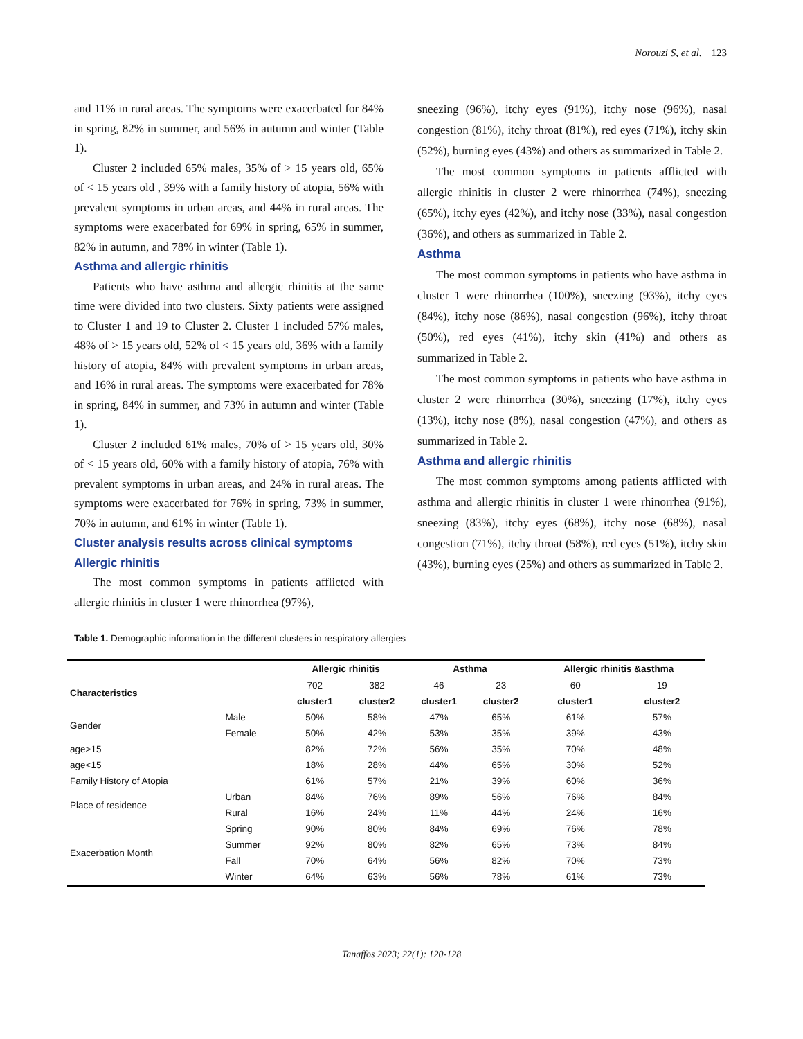Norouzi S, et al. 123
and 11% in rural areas. The symptoms were exacerbated for 84% in spring, 82% in summer, and 56% in autumn and winter (Table 1).
Cluster 2 included 65% males, 35% of > 15 years old, 65% of < 15 years old , 39% with a family history of atopia, 56% with prevalent symptoms in urban areas, and 44% in rural areas. The symptoms were exacerbated for 69% in spring, 65% in summer, 82% in autumn, and 78% in winter (Table 1).
Asthma and allergic rhinitis
Patients who have asthma and allergic rhinitis at the same time were divided into two clusters. Sixty patients were assigned to Cluster 1 and 19 to Cluster 2. Cluster 1 included 57% males, 48% of > 15 years old, 52% of < 15 years old, 36% with a family history of atopia, 84% with prevalent symptoms in urban areas, and 16% in rural areas. The symptoms were exacerbated for 78% in spring, 84% in summer, and 73% in autumn and winter (Table 1).
Cluster 2 included 61% males, 70% of > 15 years old, 30% of < 15 years old, 60% with a family history of atopia, 76% with prevalent symptoms in urban areas, and 24% in rural areas. The symptoms were exacerbated for 76% in spring, 73% in summer, 70% in autumn, and 61% in winter (Table 1).
Cluster analysis results across clinical symptoms
Allergic rhinitis
The most common symptoms in patients afflicted with allergic rhinitis in cluster 1 were rhinorrhea (97%),
sneezing (96%), itchy eyes (91%), itchy nose (96%), nasal congestion (81%), itchy throat (81%), red eyes (71%), itchy skin (52%), burning eyes (43%) and others as summarized in Table 2.
The most common symptoms in patients afflicted with allergic rhinitis in cluster 2 were rhinorrhea (74%), sneezing (65%), itchy eyes (42%), and itchy nose (33%), nasal congestion (36%), and others as summarized in Table 2.
Asthma
The most common symptoms in patients who have asthma in cluster 1 were rhinorrhea (100%), sneezing (93%), itchy eyes (84%), itchy nose (86%), nasal congestion (96%), itchy throat (50%), red eyes (41%), itchy skin (41%) and others as summarized in Table 2.
The most common symptoms in patients who have asthma in cluster 2 were rhinorrhea (30%), sneezing (17%), itchy eyes (13%), itchy nose (8%), nasal congestion (47%), and others as summarized in Table 2.
Asthma and allergic rhinitis
The most common symptoms among patients afflicted with asthma and allergic rhinitis in cluster 1 were rhinorrhea (91%), sneezing (83%), itchy eyes (68%), itchy nose (68%), nasal congestion (71%), itchy throat (58%), red eyes (51%), itchy skin (43%), burning eyes (25%) and others as summarized in Table 2.
Table 1. Demographic information in the different clusters in respiratory allergies
| | | Allergic rhinitis | | Asthma | | Allergic rhinitis &asthma | |
| --- | --- | --- | --- | --- | --- | --- | --- |
| Characteristics | | 702 | 382 | 46 | 23 | 60 | 19 |
| | | cluster1 | cluster2 | cluster1 | cluster2 | cluster1 | cluster2 |
| Gender | Male | 50% | 58% | 47% | 65% | 61% | 57% |
| | Female | 50% | 42% | 53% | 35% | 39% | 43% |
| age>15 | | 82% | 72% | 56% | 35% | 70% | 48% |
| age<15 | | 18% | 28% | 44% | 65% | 30% | 52% |
| Family History of Atopia | | 61% | 57% | 21% | 39% | 60% | 36% |
| Place of residence | Urban | 84% | 76% | 89% | 56% | 76% | 84% |
| | Rural | 16% | 24% | 11% | 44% | 24% | 16% |
| Exacerbation Month | Spring | 90% | 80% | 84% | 69% | 76% | 78% |
| | Summer | 92% | 80% | 82% | 65% | 73% | 84% |
| | Fall | 70% | 64% | 56% | 82% | 70% | 73% |
| | Winter | 64% | 63% | 56% | 78% | 61% | 73% |
Tanaffos 2023; 22(1): 120-128